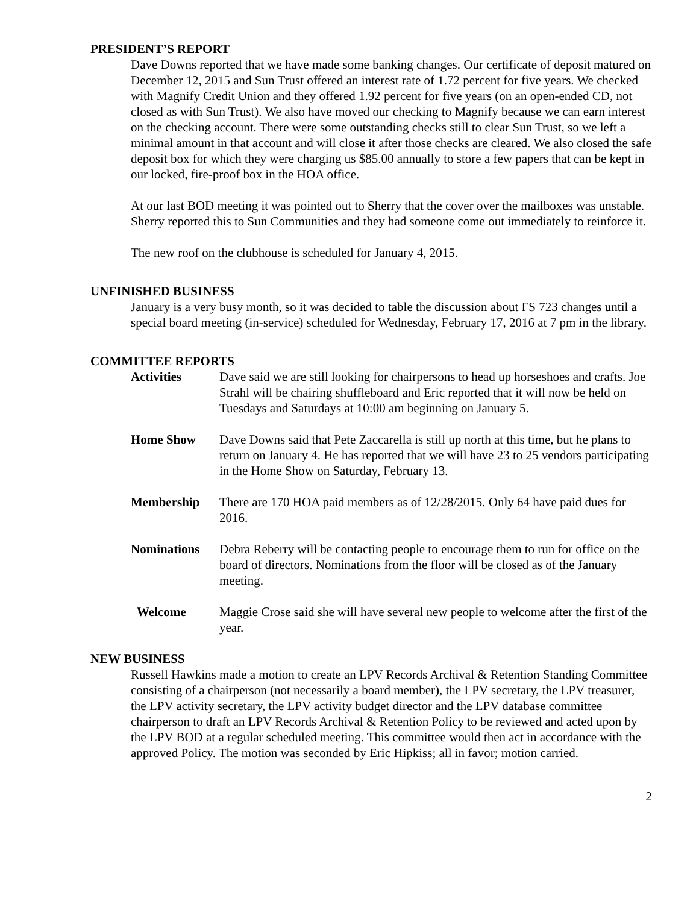PRESIDENT’S REPORT
Dave Downs reported that we have made some banking changes. Our certificate of deposit matured on December 12, 2015 and Sun Trust offered an interest rate of 1.72 percent for five years. We checked with Magnify Credit Union and they offered 1.92 percent for five years (on an open-ended CD, not closed as with Sun Trust). We also have moved our checking to Magnify because we can earn interest on the checking account. There were some outstanding checks still to clear Sun Trust, so we left a minimal amount in that account and will close it after those checks are cleared. We also closed the safe deposit box for which they were charging us $85.00 annually to store a few papers that can be kept in our locked, fire-proof box in the HOA office.
At our last BOD meeting it was pointed out to Sherry that the cover over the mailboxes was unstable. Sherry reported this to Sun Communities and they had someone come out immediately to reinforce it.
The new roof on the clubhouse is scheduled for January 4, 2015.
UNFINISHED BUSINESS
January is a very busy month, so it was decided to table the discussion about FS 723 changes until a special board meeting (in-service) scheduled for Wednesday, February 17, 2016 at 7 pm in the library.
COMMITTEE REPORTS
Activities Dave said we are still looking for chairpersons to head up horseshoes and crafts. Joe Strahl will be chairing shuffleboard and Eric reported that it will now be held on Tuesdays and Saturdays at 10:00 am beginning on January 5.
Home Show Dave Downs said that Pete Zaccarella is still up north at this time, but he plans to return on January 4. He has reported that we will have 23 to 25 vendors participating in the Home Show on Saturday, February 13.
Membership There are 170 HOA paid members as of 12/28/2015. Only 64 have paid dues for 2016.
Nominations Debra Reberry will be contacting people to encourage them to run for office on the board of directors. Nominations from the floor will be closed as of the January meeting.
Welcome Maggie Crose said she will have several new people to welcome after the first of the year.
NEW BUSINESS
Russell Hawkins made a motion to create an LPV Records Archival & Retention Standing Committee consisting of a chairperson (not necessarily a board member), the LPV secretary, the LPV treasurer, the LPV activity secretary, the LPV activity budget director and the LPV database committee chairperson to draft an LPV Records Archival & Retention Policy to be reviewed and acted upon by the LPV BOD at a regular scheduled meeting. This committee would then act in accordance with the approved Policy. The motion was seconded by Eric Hipkiss; all in favor; motion carried.
2